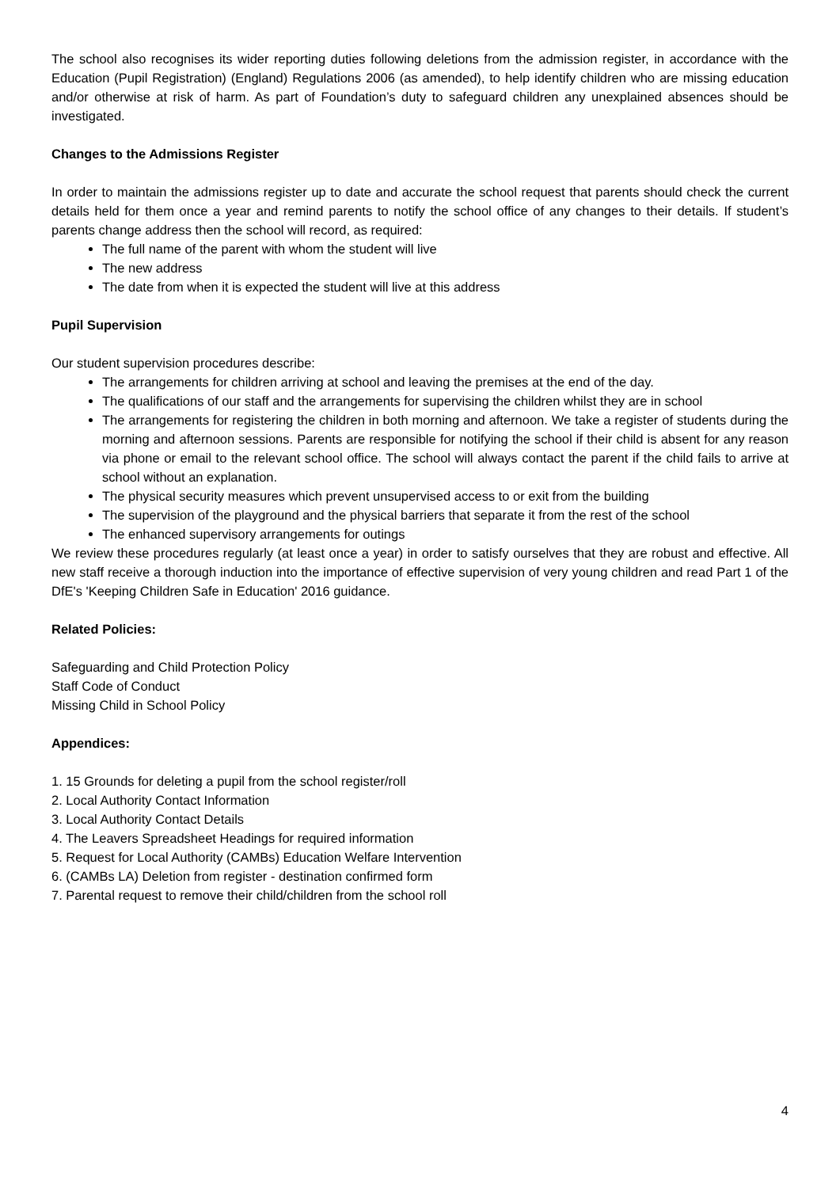The school also recognises its wider reporting duties following deletions from the admission register, in accordance with the Education (Pupil Registration) (England) Regulations 2006 (as amended), to help identify children who are missing education and/or otherwise at risk of harm. As part of Foundation’s duty to safeguard children any unexplained absences should be investigated.
Changes to the Admissions Register
In order to maintain the admissions register up to date and accurate the school request that parents should check the current details held for them once a year and remind parents to notify the school office of any changes to their details. If student’s parents change address then the school will record, as required:
The full name of the parent with whom the student will live
The new address
The date from when it is expected the student will live at this address
Pupil Supervision
Our student supervision procedures describe:
The arrangements for children arriving at school and leaving the premises at the end of the day.
The qualifications of our staff and the arrangements for supervising the children whilst they are in school
The arrangements for registering the children in both morning and afternoon. We take a register of students during the morning and afternoon sessions. Parents are responsible for notifying the school if their child is absent for any reason via phone or email to the relevant school office. The school will always contact the parent if the child fails to arrive at school without an explanation.
The physical security measures which prevent unsupervised access to or exit from the building
The supervision of the playground and the physical barriers that separate it from the rest of the school
The enhanced supervisory arrangements for outings
We review these procedures regularly (at least once a year) in order to satisfy ourselves that they are robust and effective. All new staff receive a thorough induction into the importance of effective supervision of very young children and read Part 1 of the DfE's 'Keeping Children Safe in Education' 2016 guidance.
Related Policies:
Safeguarding and Child Protection Policy
Staff Code of Conduct
Missing Child in School Policy
Appendices:
1. 15 Grounds for deleting a pupil from the school register/roll
2. Local Authority Contact Information
3. Local Authority Contact Details
4. The Leavers Spreadsheet Headings for required information
5. Request for Local Authority (CAMBs) Education Welfare Intervention
6. (CAMBs LA) Deletion from register - destination confirmed form
7. Parental request to remove their child/children from the school roll
4